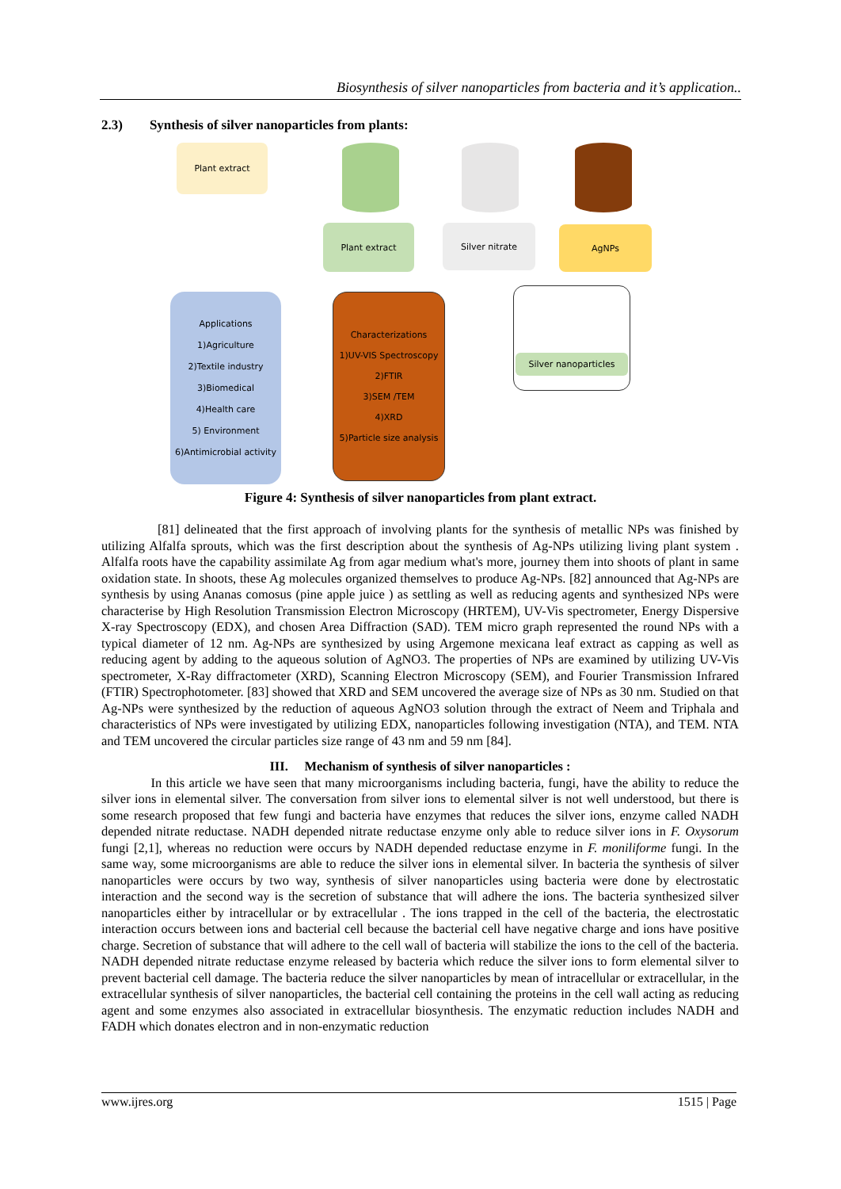Biosynthesis of silver nanoparticles from bacteria and it’s application..
2.3) Synthesis of silver nanoparticles from plants:
Plant extract
Plant extract Silver nitrate AgNPs
Applications
1)Agriculture
2)Textile industry
3)Biomedical
4)Health care
5) Environment
6)Antimicrobial activity
Characterizations
1)UV-VIS Spectroscopy
2)FTIR
3)SEM /TEM
4)XRD
5)Particle size analysis
Silver nanoparticles
Figure 4: Synthesis of silver nanoparticles from plant extract.
[81] delineated that the first approach of involving plants for the synthesis of metallic NPs was finished by utilizing Alfalfa sprouts, which was the first description about the synthesis of Ag-NPs utilizing living plant system . Alfalfa roots have the capability assimilate Ag from agar medium what's more, journey them into shoots of plant in same oxidation state. In shoots, these Ag molecules organized themselves to produce Ag-NPs. [82] announced that Ag-NPs are synthesis by using Ananas comosus (pine apple juice ) as settling as well as reducing agents and synthesized NPs were characterise by High Resolution Transmission Electron Microscopy (HRTEM), UV-Vis spectrometer, Energy Dispersive X-ray Spectroscopy (EDX), and chosen Area Diffraction (SAD). TEM micro graph represented the round NPs with a typical diameter of 12 nm. Ag-NPs are synthesized by using Argemone mexicana leaf extract as capping as well as reducing agent by adding to the aqueous solution of AgNO3. The properties of NPs are examined by utilizing UV-Vis spectrometer, X-Ray diffractometer (XRD), Scanning Electron Microscopy (SEM), and Fourier Transmission Infrared (FTIR) Spectrophotometer. [83] showed that XRD and SEM uncovered the average size of NPs as 30 nm. Studied on that Ag-NPs were synthesized by the reduction of aqueous AgNO3 solution through the extract of Neem and Triphala and characteristics of NPs were investigated by utilizing EDX, nanoparticles following investigation (NTA), and TEM. NTA and TEM uncovered the circular particles size range of 43 nm and 59 nm [84].
III. Mechanism of synthesis of silver nanoparticles :
In this article we have seen that many microorganisms including bacteria, fungi, have the ability to reduce the silver ions in elemental silver. The conversation from silver ions to elemental silver is not well understood, but there is some research proposed that few fungi and bacteria have enzymes that reduces the silver ions, enzyme called NADH depended nitrate reductase. NADH depended nitrate reductase enzyme only able to reduce silver ions in F. Oxysorum fungi [2,1], whereas no reduction were occurs by NADH depended reductase enzyme in F. moniliforme fungi. In the same way, some microorganisms are able to reduce the silver ions in elemental silver. In bacteria the synthesis of silver nanoparticles were occurs by two way, synthesis of silver nanoparticles using bacteria were done by electrostatic interaction and the second way is the secretion of substance that will adhere the ions. The bacteria synthesized silver nanoparticles either by intracellular or by extracellular . The ions trapped in the cell of the bacteria, the electrostatic interaction occurs between ions and bacterial cell because the bacterial cell have negative charge and ions have positive charge. Secretion of substance that will adhere to the cell wall of bacteria will stabilize the ions to the cell of the bacteria. NADH depended nitrate reductase enzyme released by bacteria which reduce the silver ions to form elemental silver to prevent bacterial cell damage. The bacteria reduce the silver nanoparticles by mean of intracellular or extracellular, in the extracellular synthesis of silver nanoparticles, the bacterial cell containing the proteins in the cell wall acting as reducing agent and some enzymes also associated in extracellular biosynthesis. The enzymatic reduction includes NADH and FADH which donates electron and in non-enzymatic reduction
www.ijres.org 1515 | Page